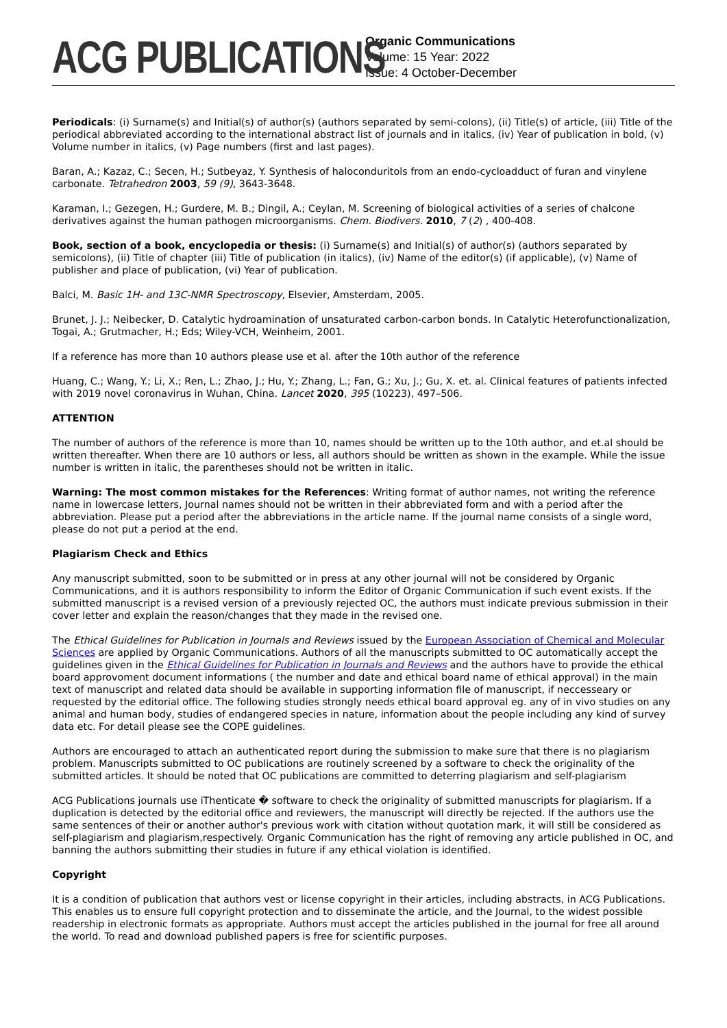ACG PUBLICATIONS
Organic Communications
Volume: 15 Year: 2022
Issue: 4 October-December
Periodicals: (i) Surname(s) and Initial(s) of author(s) (authors separated by semi-colons), (ii) Title(s) of article, (iii) Title of the periodical abbreviated according to the international abstract list of journals and in italics, (iv) Year of publication in bold, (v) Volume number in italics, (v) Page numbers (first and last pages).
Baran, A.; Kazaz, C.; Secen, H.; Sutbeyaz, Y. Synthesis of haloconduritols from an endo-cycloadduct of furan and vinylene carbonate. Tetrahedron 2003, 59 (9), 3643-3648.
Karaman, I.; Gezegen, H.; Gurdere, M. B.; Dingil, A.; Ceylan, M. Screening of biological activities of a series of chalcone derivatives against the human pathogen microorganisms. Chem. Biodivers. 2010, 7 (2) , 400-408.
Book, section of a book, encyclopedia or thesis: (i) Surname(s) and Initial(s) of author(s) (authors separated by semicolons), (ii) Title of chapter (iii) Title of publication (in italics), (iv) Name of the editor(s) (if applicable), (v) Name of publisher and place of publication, (vi) Year of publication.
Balci, M. Basic 1H- and 13C-NMR Spectroscopy, Elsevier, Amsterdam, 2005.
Brunet, J. J.; Neibecker, D. Catalytic hydroamination of unsaturated carbon-carbon bonds. In Catalytic Heterofunctionalization, Togai, A.; Grutmacher, H.; Eds; Wiley-VCH, Weinheim, 2001.
If a reference has more than 10 authors please use et al. after the 10th author of the reference
Huang, C.; Wang, Y.; Li, X.; Ren, L.; Zhao, J.; Hu, Y.; Zhang, L.; Fan, G.; Xu, J.; Gu, X. et. al. Clinical features of patients infected with 2019 novel coronavirus in Wuhan, China. Lancet 2020, 395 (10223), 497–506.
ATTENTION
The number of authors of the reference is more than 10, names should be written up to the 10th author, and et.al should be written thereafter. When there are 10 authors or less, all authors should be written as shown in the example. While the issue number is written in italic, the parentheses should not be written in italic.
Warning: The most common mistakes for the References: Writing format of author names, not writing the reference name in lowercase letters, Journal names should not be written in their abbreviated form and with a period after the abbreviation. Please put a period after the abbreviations in the article name. If the journal name consists of a single word, please do not put a period at the end.
Plagiarism Check and Ethics
Any manuscript submitted, soon to be submitted or in press at any other journal will not be considered by Organic Communications, and it is authors responsibility to inform the Editor of Organic Communication if such event exists. If the submitted manuscript is a revised version of a previously rejected OC, the authors must indicate previous submission in their cover letter and explain the reason/changes that they made in the revised one.
The Ethical Guidelines for Publication in Journals and Reviews issued by the European Association of Chemical and Molecular Sciences are applied by Organic Communications. Authors of all the manuscripts submitted to OC automatically accept the guidelines given in the Ethical Guidelines for Publication in Journals and Reviews and the authors have to provide the ethical board approvoment document informations ( the number and date and ethical board name of ethical approval) in the main text of manuscript and related data should be available in supporting information file of manuscript, if neccesseary or requested by the editorial office. The following studies strongly needs ethical board approval eg. any of in vivo studies on any animal and human body, studies of endangered species in nature, information about the people including any kind of survey data etc. For detail please see the COPE guidelines.
Authors are encouraged to attach an authenticated report during the submission to make sure that there is no plagiarism problem. Manuscripts submitted to OC publications are routinely screened by a software to check the originality of the submitted articles. It should be noted that OC publications are committed to deterring plagiarism and self-plagiarism
ACG Publications journals use iThenticate � software to check the originality of submitted manuscripts for plagiarism. If a duplication is detected by the editorial office and reviewers, the manuscript will directly be rejected. If the authors use the same sentences of their or another author's previous work with citation without quotation mark, it will still be considered as self-plagiarism and plagiarism,respectively. Organic Communication has the right of removing any article published in OC, and banning the authors submitting their studies in future if any ethical violation is identified.
Copyright
It is a condition of publication that authors vest or license copyright in their articles, including abstracts, in ACG Publications. This enables us to ensure full copyright protection and to disseminate the article, and the Journal, to the widest possible readership in electronic formats as appropriate. Authors must accept the articles published in the journal for free all around the world. To read and download published papers is free for scientific purposes.